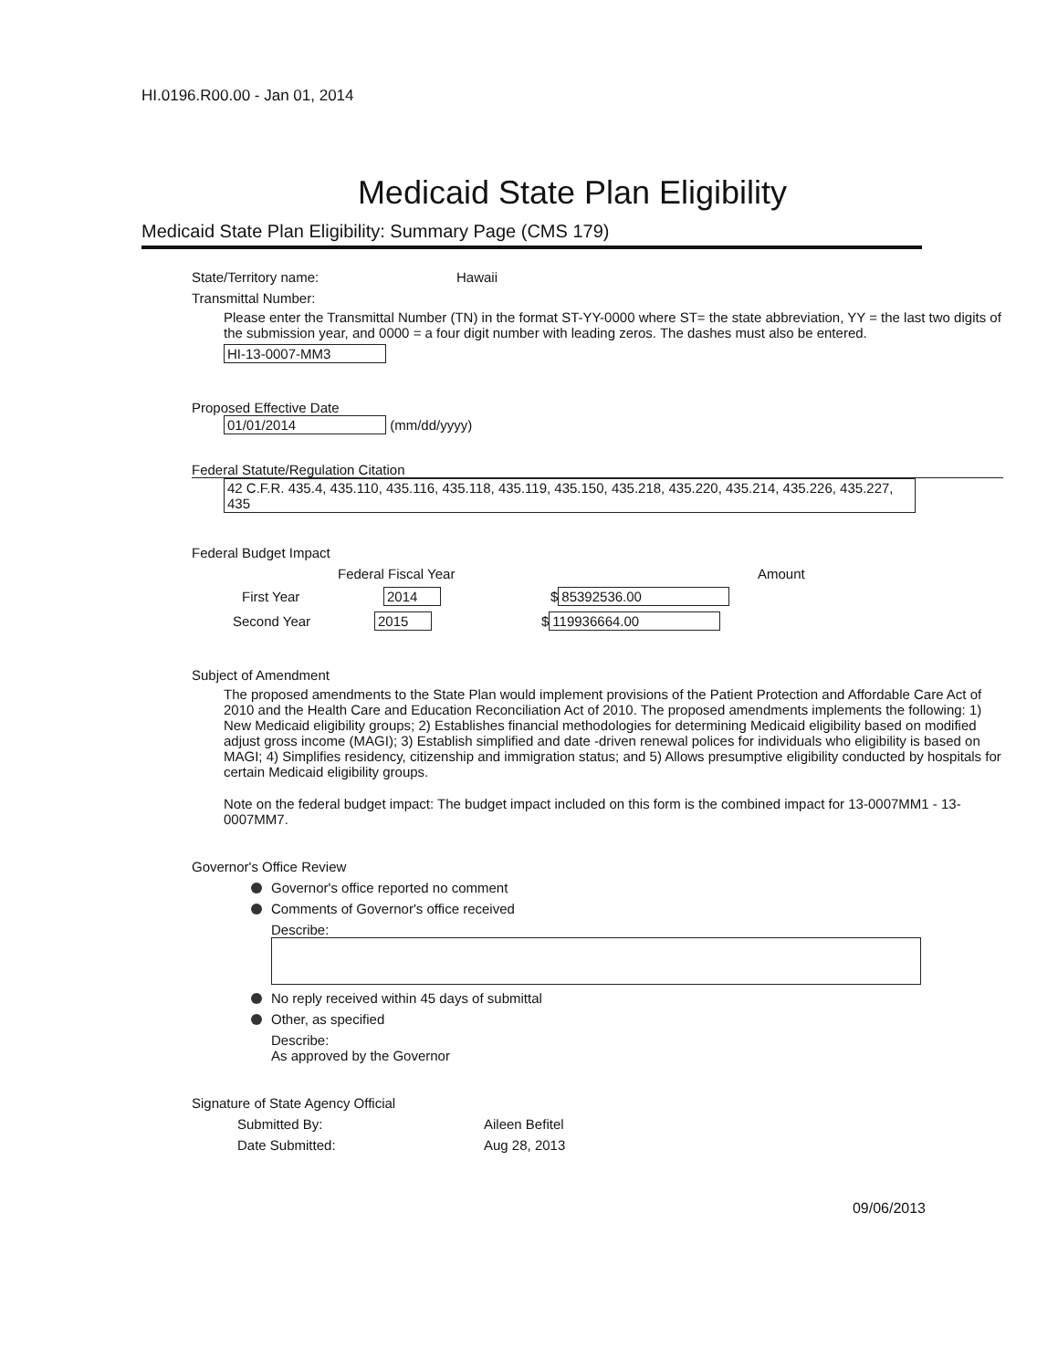HI.0196.R00.00 - Jan 01, 2014
Medicaid State Plan Eligibility
Medicaid State Plan Eligibility: Summary Page (CMS 179)
State/Territory name: Hawaii
Transmittal Number:
Please enter the Transmittal Number (TN) in the format ST-YY-0000 where ST= the state abbreviation, YY = the last two digits of the submission year, and 0000 = a four digit number with leading zeros. The dashes must also be entered.
HI-13-0007-MM3
Proposed Effective Date
01/01/2014 (mm/dd/yyyy)
Federal Statute/Regulation Citation
42 C.F.R. 435.4, 435.110, 435.116, 435.118, 435.119, 435.150, 435.218, 435.220, 435.214, 435.226, 435.227, 435
Federal Budget Impact
Federal Fiscal Year Amount
First Year 2014 $ 85392536.00
Second Year 2015 $ 119936664.00
Subject of Amendment
The proposed amendments to the State Plan would implement provisions of the Patient Protection and Affordable Care Act of 2010 and the Health Care and Education Reconciliation Act of 2010. The proposed amendments implements the following: 1) New Medicaid eligibility groups; 2) Establishes financial methodologies for determining Medicaid eligibility based on modified adjust gross income (MAGI); 3) Establish simplified and date -driven renewal polices for individuals who eligibility is based on MAGI; 4) Simplifies residency, citizenship and immigration status; and 5) Allows presumptive eligibility conducted by hospitals for certain Medicaid eligibility groups.
Note on the federal budget impact: The budget impact included on this form is the combined impact for 13-0007MM1 - 13-0007MM7.
Governor's Office Review
Governor's office reported no comment
Comments of Governor's office received
Describe:
No reply received within 45 days of submittal
Other, as specified
Describe:
As approved by the Governor
Signature of State Agency Official
Submitted By: Aileen Befitel
Date Submitted: Aug 28, 2013
09/06/2013